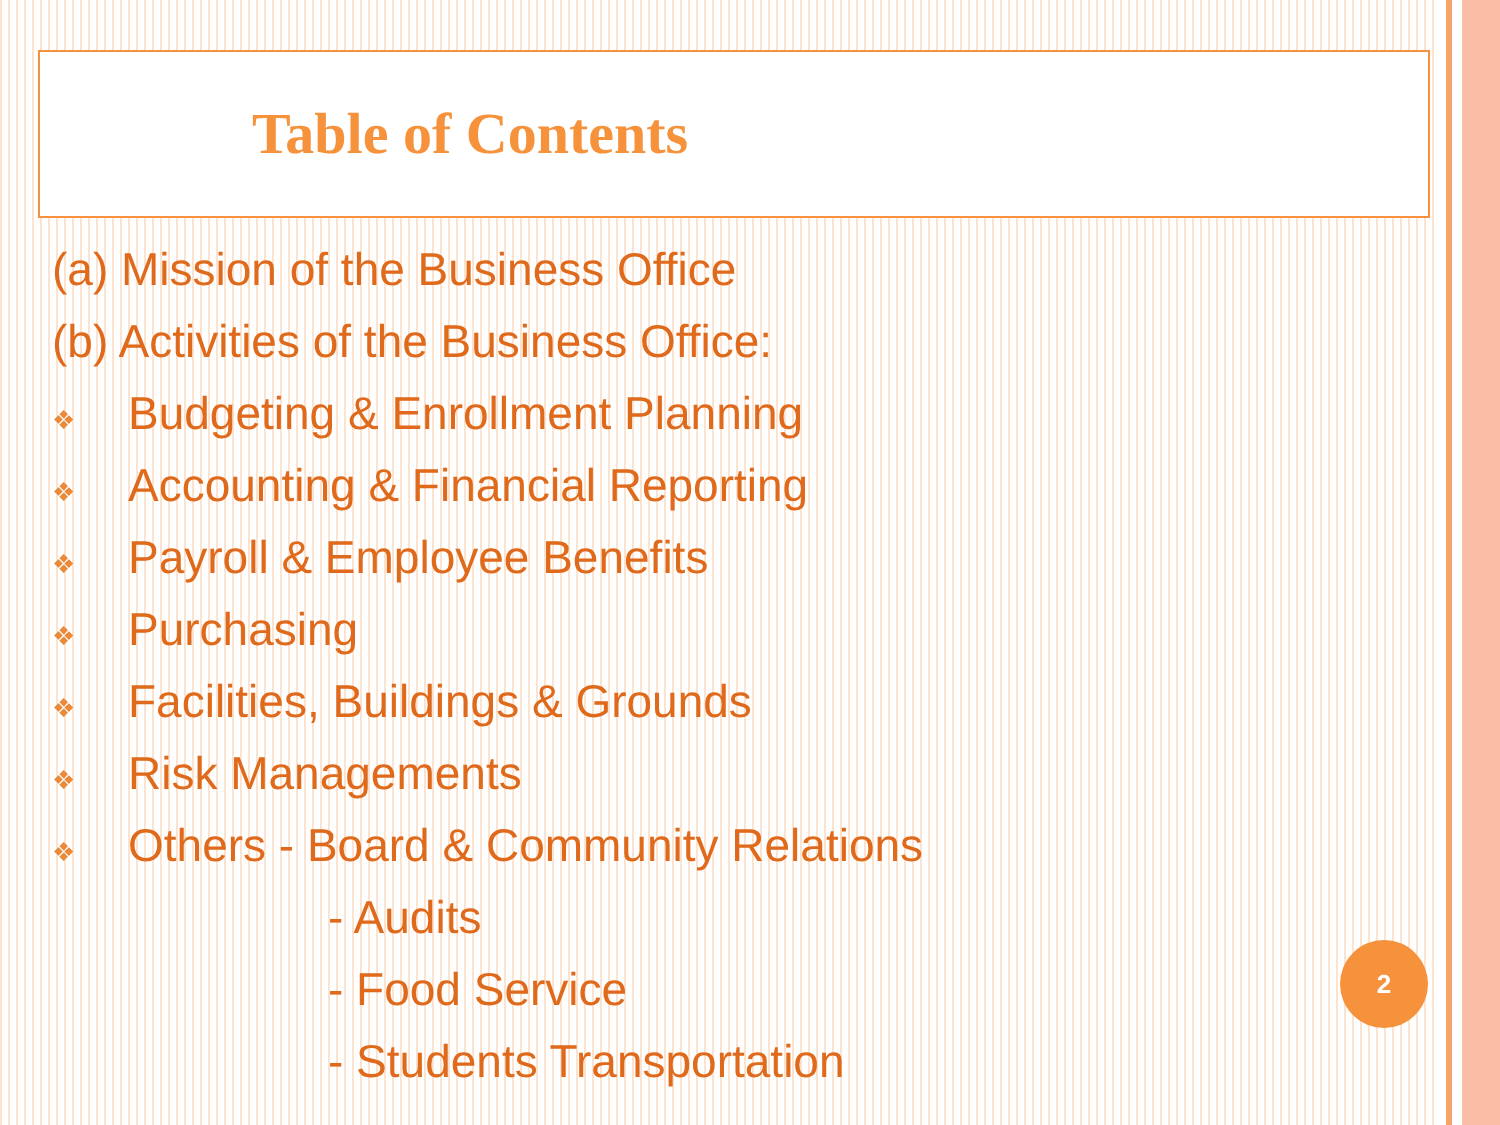Table of Contents
(a) Mission of the Business Office
(b) Activities of the Business Office:
❖ Budgeting & Enrollment Planning
❖ Accounting & Financial Reporting
❖ Payroll & Employee Benefits
❖ Purchasing
❖ Facilities, Buildings & Grounds
❖ Risk Managements
❖ Others - Board & Community Relations
- Audits
- Food Service
- Students Transportation
2